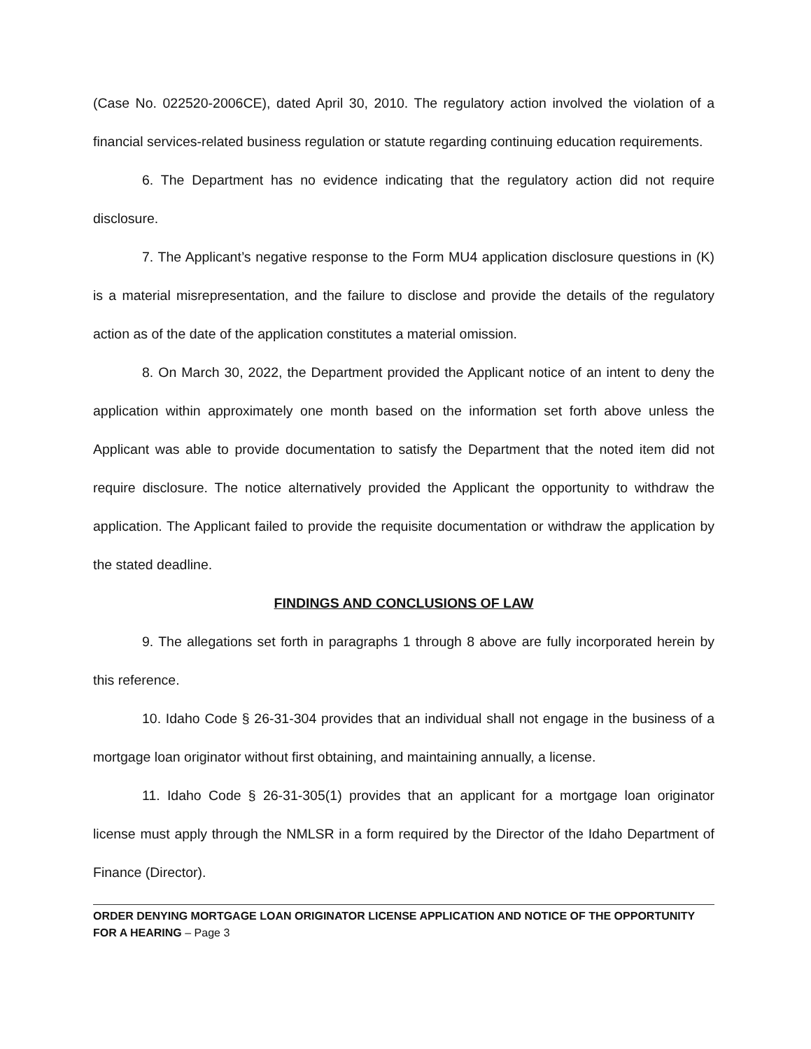(Case No. 022520-2006CE), dated April 30, 2010. The regulatory action involved the violation of a financial services-related business regulation or statute regarding continuing education requirements.
6. The Department has no evidence indicating that the regulatory action did not require disclosure.
7. The Applicant’s negative response to the Form MU4 application disclosure questions in (K) is a material misrepresentation, and the failure to disclose and provide the details of the regulatory action as of the date of the application constitutes a material omission.
8. On March 30, 2022, the Department provided the Applicant notice of an intent to deny the application within approximately one month based on the information set forth above unless the Applicant was able to provide documentation to satisfy the Department that the noted item did not require disclosure. The notice alternatively provided the Applicant the opportunity to withdraw the application. The Applicant failed to provide the requisite documentation or withdraw the application by the stated deadline.
FINDINGS AND CONCLUSIONS OF LAW
9. The allegations set forth in paragraphs 1 through 8 above are fully incorporated herein by this reference.
10. Idaho Code § 26-31-304 provides that an individual shall not engage in the business of a mortgage loan originator without first obtaining, and maintaining annually, a license.
11. Idaho Code § 26-31-305(1) provides that an applicant for a mortgage loan originator license must apply through the NMLSR in a form required by the Director of the Idaho Department of Finance (Director).
ORDER DENYING MORTGAGE LOAN ORIGINATOR LICENSE APPLICATION AND NOTICE OF THE OPPORTUNITY FOR A HEARING – Page 3